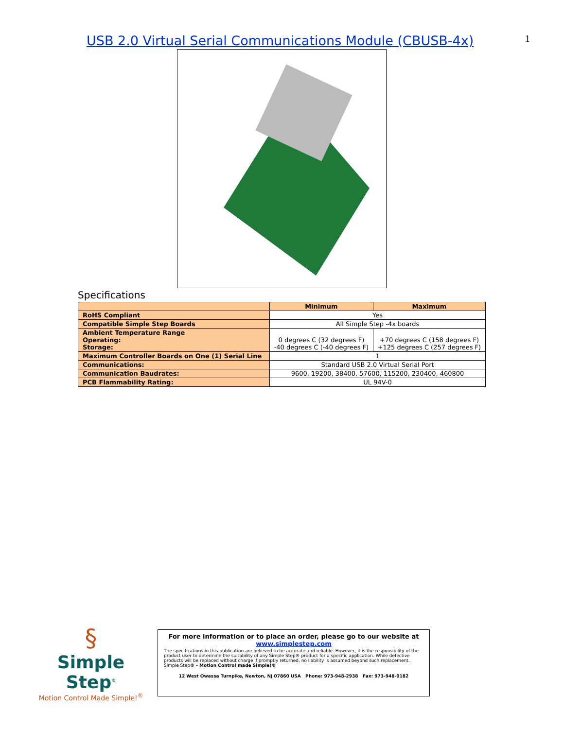USB 2.0 Virtual Serial Communications Module (CBUSB-4x)
1
Specifications
| | Minimum | Maximum |
| --- | --- | --- |
| RoHS Compliant | Yes | |
| Compatible Simple Step Boards | All Simple Step -4x boards | |
| Ambient Temperature Range Operating: Storage: | 0 degrees C (32 degrees F) -40 degrees C (-40 degrees F) | +70 degrees C (158 degrees F) +125 degrees C (257 degrees F) |
| Maximum Controller Boards on One (1) Serial Line | 1 | |
| Communications: | Standard USB 2.0 Virtual Serial Port | |
| Communication Baudrates: | 9600, 19200, 38400, 57600, 115200, 230400, 460800 | |
| PCB Flammability Rating: | UL 94V-0 | |
§
Simple Step<sup>®</sup>
Motion Control Made Simple!<sup>®</sup>
For more information or to place an order, please go to our website at
www.simplestep.com
The specifications in this publication are believed to be accurate and reliable. However, it is the responsibility of the product user to determine the suitability of any Simple Step® product for a specific application. While defective products will be replaced without charge if promptly returned, no liability is assumed beyond such replacement. Simple Step® - Motion Control made Simple!®
12 West Owassa Turnpike, Newton, NJ 07860 USA Phone: 973-948-2938 Fax: 973-948-0182